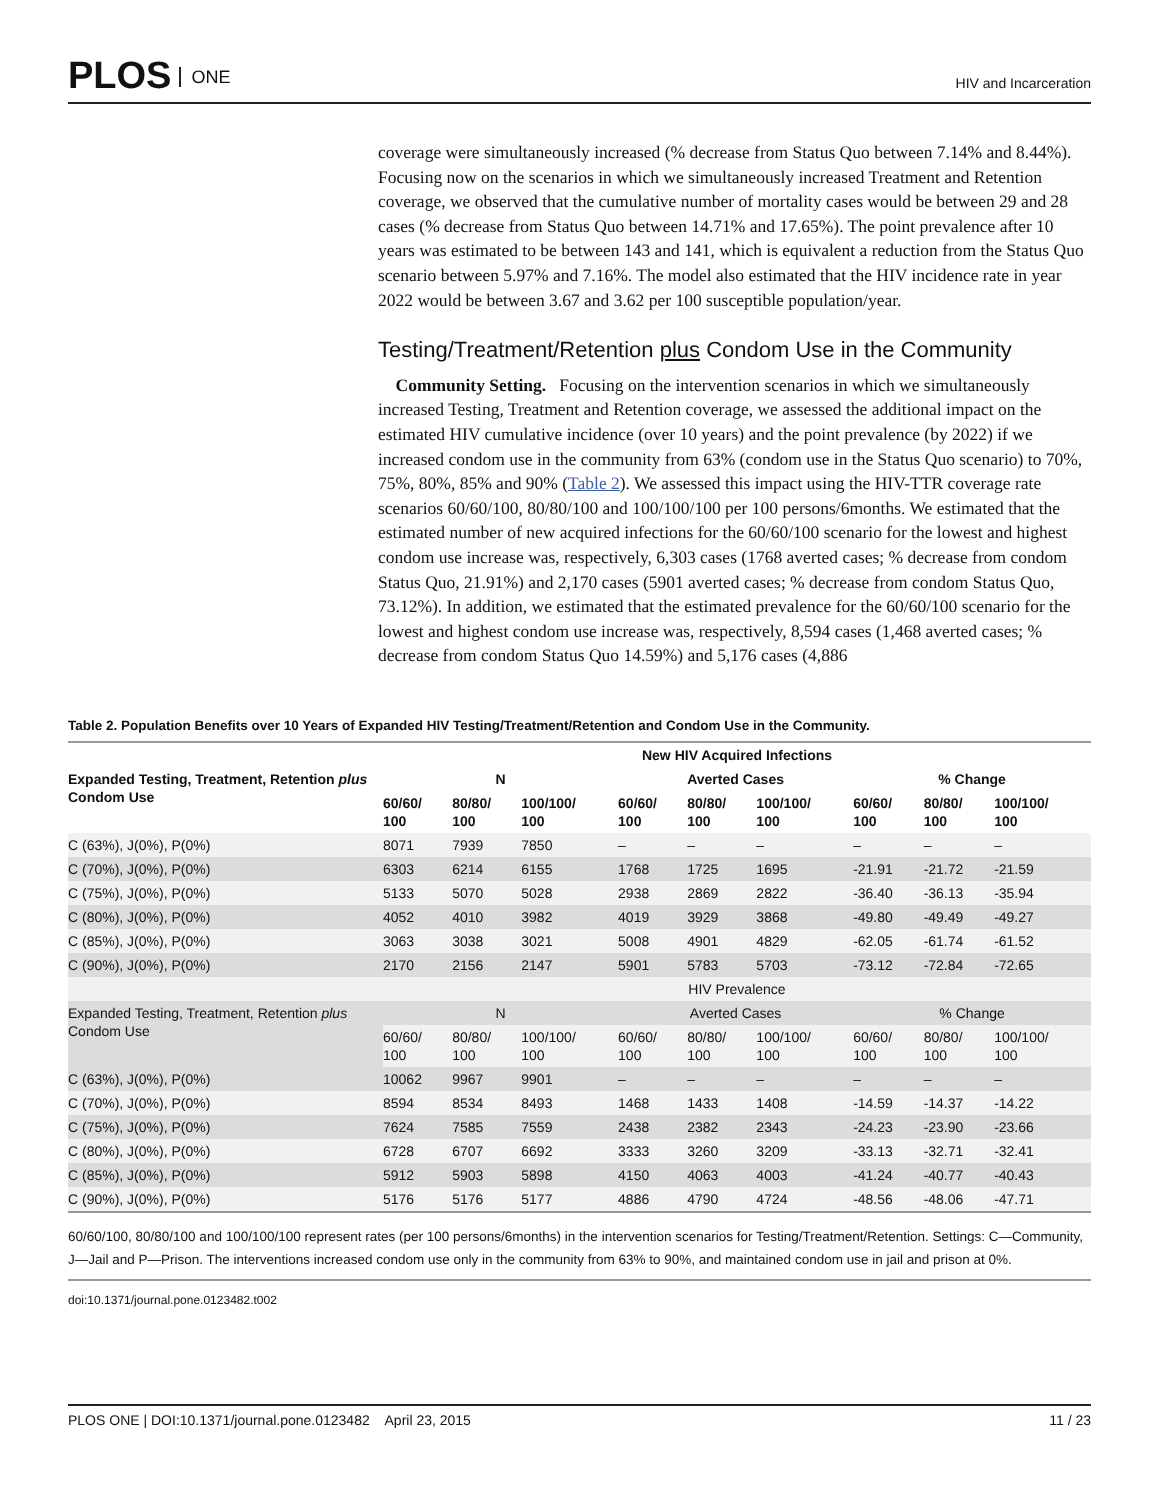PLOS ONE HIV and Incarceration
coverage were simultaneously increased (% decrease from Status Quo between 7.14% and 8.44%). Focusing now on the scenarios in which we simultaneously increased Treatment and Retention coverage, we observed that the cumulative number of mortality cases would be between 29 and 28 cases (% decrease from Status Quo between 14.71% and 17.65%). The point prevalence after 10 years was estimated to be between 143 and 141, which is equivalent a reduction from the Status Quo scenario between 5.97% and 7.16%. The model also estimated that the HIV incidence rate in year 2022 would be between 3.67 and 3.62 per 100 susceptible population/year.
Testing/Treatment/Retention plus Condom Use in the Community
Community Setting. Focusing on the intervention scenarios in which we simultaneously increased Testing, Treatment and Retention coverage, we assessed the additional impact on the estimated HIV cumulative incidence (over 10 years) and the point prevalence (by 2022) if we increased condom use in the community from 63% (condom use in the Status Quo scenario) to 70%, 75%, 80%, 85% and 90% (Table 2). We assessed this impact using the HIV-TTR coverage rate scenarios 60/60/100, 80/80/100 and 100/100/100 per 100 persons/6months. We estimated that the estimated number of new acquired infections for the 60/60/100 scenario for the lowest and highest condom use increase was, respectively, 6,303 cases (1768 averted cases; % decrease from condom Status Quo, 21.91%) and 2,170 cases (5901 averted cases; % decrease from condom Status Quo, 73.12%). In addition, we estimated that the estimated prevalence for the 60/60/100 scenario for the lowest and highest condom use increase was, respectively, 8,594 cases (1,468 averted cases; % decrease from condom Status Quo 14.59%) and 5,176 cases (4,886
Table 2. Population Benefits over 10 Years of Expanded HIV Testing/Treatment/Retention and Condom Use in the Community.
| | New HIV Acquired Infections | | | | | | | | |
| --- | --- | --- | --- | --- | --- | --- | --- | --- | --- |
| Expanded Testing, Treatment, Retention plus Condom Use | N | | | Averted Cases | | | % Change | | |
| | 60/60/ 100 | 80/80/ 100 | 100/100/ 100 | 60/60/ 100 | 80/80/ 100 | 100/100/ 100 | 60/60/ 100 | 80/80/ 100 | 100/100/ 100 |
| C (63%), J(0%), P(0%) | 8071 | 7939 | 7850 | – | – | – | – | – | – |
| C (70%), J(0%), P(0%) | 6303 | 6214 | 6155 | 1768 | 1725 | 1695 | -21.91 | -21.72 | -21.59 |
| C (75%), J(0%), P(0%) | 5133 | 5070 | 5028 | 2938 | 2869 | 2822 | -36.40 | -36.13 | -35.94 |
| C (80%), J(0%), P(0%) | 4052 | 4010 | 3982 | 4019 | 3929 | 3868 | -49.80 | -49.49 | -49.27 |
| C (85%), J(0%), P(0%) | 3063 | 3038 | 3021 | 5008 | 4901 | 4829 | -62.05 | -61.74 | -61.52 |
| C (90%), J(0%), P(0%) | 2170 | 2156 | 2147 | 5901 | 5783 | 5703 | -73.12 | -72.84 | -72.65 |
| | HIV Prevalence | | | | | | | | |
| Expanded Testing, Treatment, Retention plus Condom Use | N | | | Averted Cases | | | % Change | | |
| | 60/60/ 100 | 80/80/ 100 | 100/100/ 100 | 60/60/ 100 | 80/80/ 100 | 100/100/ 100 | 60/60/ 100 | 80/80/ 100 | 100/100/ 100 |
| C (63%), J(0%), P(0%) | 10062 | 9967 | 9901 | – | – | – | – | – | – |
| C (70%), J(0%), P(0%) | 8594 | 8534 | 8493 | 1468 | 1433 | 1408 | -14.59 | -14.37 | -14.22 |
| C (75%), J(0%), P(0%) | 7624 | 7585 | 7559 | 2438 | 2382 | 2343 | -24.23 | -23.90 | -23.66 |
| C (80%), J(0%), P(0%) | 6728 | 6707 | 6692 | 3333 | 3260 | 3209 | -33.13 | -32.71 | -32.41 |
| C (85%), J(0%), P(0%) | 5912 | 5903 | 5898 | 4150 | 4063 | 4003 | -41.24 | -40.77 | -40.43 |
| C (90%), J(0%), P(0%) | 5176 | 5176 | 5177 | 4886 | 4790 | 4724 | -48.56 | -48.06 | -47.71 |
60/60/100, 80/80/100 and 100/100/100 represent rates (per 100 persons/6months) in the intervention scenarios for Testing/Treatment/Retention. Settings: C—Community, J—Jail and P—Prison. The interventions increased condom use only in the community from 63% to 90%, and maintained condom use in jail and prison at 0%.
doi:10.1371/journal.pone.0123482.t002
PLOS ONE | DOI:10.1371/journal.pone.0123482 April 23, 2015 11 / 23